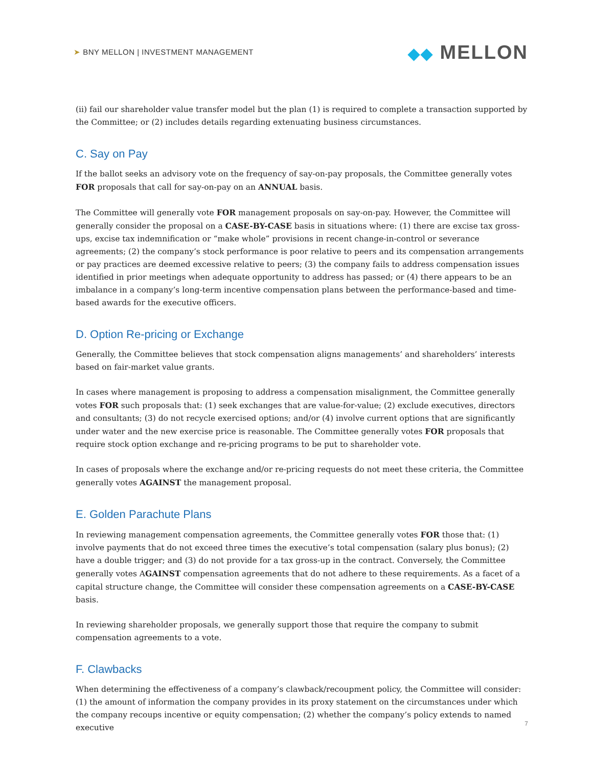➤ BNY MELLON | INVESTMENT MANAGEMENT
◆◆ MELLON
(ii) fail our shareholder value transfer model but the plan (1) is required to complete a transaction supported by the Committee; or (2) includes details regarding extenuating business circumstances.
C. Say on Pay
If the ballot seeks an advisory vote on the frequency of say-on-pay proposals, the Committee generally votes FOR proposals that call for say-on-pay on an ANNUAL basis.
The Committee will generally vote FOR management proposals on say-on-pay. However, the Committee will generally consider the proposal on a CASE-BY-CASE basis in situations where: (1) there are excise tax gross-ups, excise tax indemnification or “make whole” provisions in recent change-in-control or severance agreements; (2) the company’s stock performance is poor relative to peers and its compensation arrangements or pay practices are deemed excessive relative to peers; (3) the company fails to address compensation issues identified in prior meetings when adequate opportunity to address has passed; or (4) there appears to be an imbalance in a company’s long-term incentive compensation plans between the performance-based and time-based awards for the executive officers.
D. Option Re-pricing or Exchange
Generally, the Committee believes that stock compensation aligns managements’ and shareholders’ interests based on fair-market value grants.
In cases where management is proposing to address a compensation misalignment, the Committee generally votes FOR such proposals that: (1) seek exchanges that are value-for-value; (2) exclude executives, directors and consultants; (3) do not recycle exercised options; and/or (4) involve current options that are significantly under water and the new exercise price is reasonable. The Committee generally votes FOR proposals that require stock option exchange and re-pricing programs to be put to shareholder vote.
In cases of proposals where the exchange and/or re-pricing requests do not meet these criteria, the Committee generally votes AGAINST the management proposal.
E. Golden Parachute Plans
In reviewing management compensation agreements, the Committee generally votes FOR those that: (1) involve payments that do not exceed three times the executive’s total compensation (salary plus bonus); (2) have a double trigger; and (3) do not provide for a tax gross-up in the contract. Conversely, the Committee generally votes AGAINST compensation agreements that do not adhere to these requirements. As a facet of a capital structure change, the Committee will consider these compensation agreements on a CASE-BY-CASE basis.
In reviewing shareholder proposals, we generally support those that require the company to submit compensation agreements to a vote.
F. Clawbacks
When determining the effectiveness of a company’s clawback/recoupment policy, the Committee will consider: (1) the amount of information the company provides in its proxy statement on the circumstances under which the company recoups incentive or equity compensation; (2) whether the company’s policy extends to named executive
7